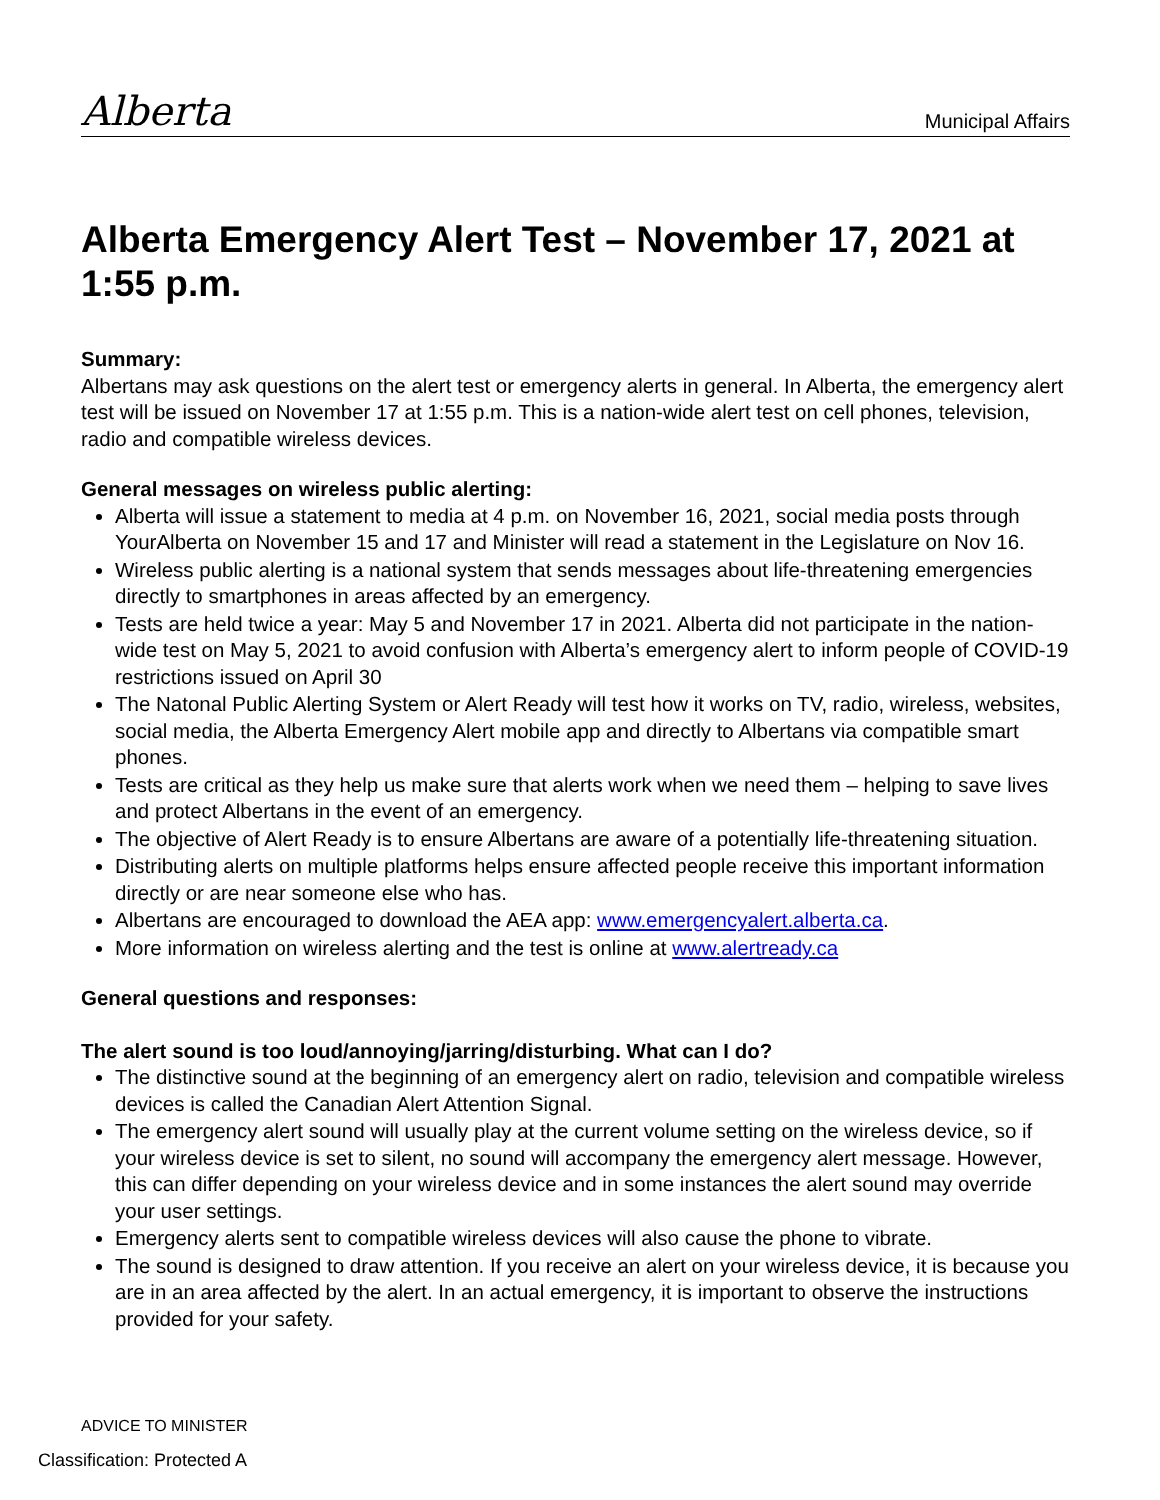Alberta
Municipal Affairs
Alberta Emergency Alert Test – November 17, 2021 at 1:55 p.m.
Summary:
Albertans may ask questions on the alert test or emergency alerts in general. In Alberta, the emergency alert test will be issued on November 17 at 1:55 p.m. This is a nation-wide alert test on cell phones, television, radio and compatible wireless devices.
General messages on wireless public alerting:
Alberta will issue a statement to media at 4 p.m. on November 16, 2021, social media posts through YourAlberta on November 15 and 17 and Minister will read a statement in the Legislature on Nov 16.
Wireless public alerting is a national system that sends messages about life-threatening emergencies directly to smartphones in areas affected by an emergency.
Tests are held twice a year: May 5 and November 17 in 2021. Alberta did not participate in the nation-wide test on May 5, 2021 to avoid confusion with Alberta’s emergency alert to inform people of COVID-19 restrictions issued on April 30
The Natonal Public Alerting System or Alert Ready will test how it works on TV, radio, wireless, websites, social media, the Alberta Emergency Alert mobile app and directly to Albertans via compatible smart phones.
Tests are critical as they help us make sure that alerts work when we need them – helping to save lives and protect Albertans in the event of an emergency.
The objective of Alert Ready is to ensure Albertans are aware of a potentially life-threatening situation.
Distributing alerts on multiple platforms helps ensure affected people receive this important information directly or are near someone else who has.
Albertans are encouraged to download the AEA app: www.emergencyalert.alberta.ca.
More information on wireless alerting and the test is online at www.alertready.ca
General questions and responses:
The alert sound is too loud/annoying/jarring/disturbing. What can I do?
The distinctive sound at the beginning of an emergency alert on radio, television and compatible wireless devices is called the Canadian Alert Attention Signal.
The emergency alert sound will usually play at the current volume setting on the wireless device, so if your wireless device is set to silent, no sound will accompany the emergency alert message. However, this can differ depending on your wireless device and in some instances the alert sound may override your user settings.
Emergency alerts sent to compatible wireless devices will also cause the phone to vibrate.
The sound is designed to draw attention. If you receive an alert on your wireless device, it is because you are in an area affected by the alert. In an actual emergency, it is important to observe the instructions provided for your safety.
ADVICE TO MINISTER
Classification: Protected A